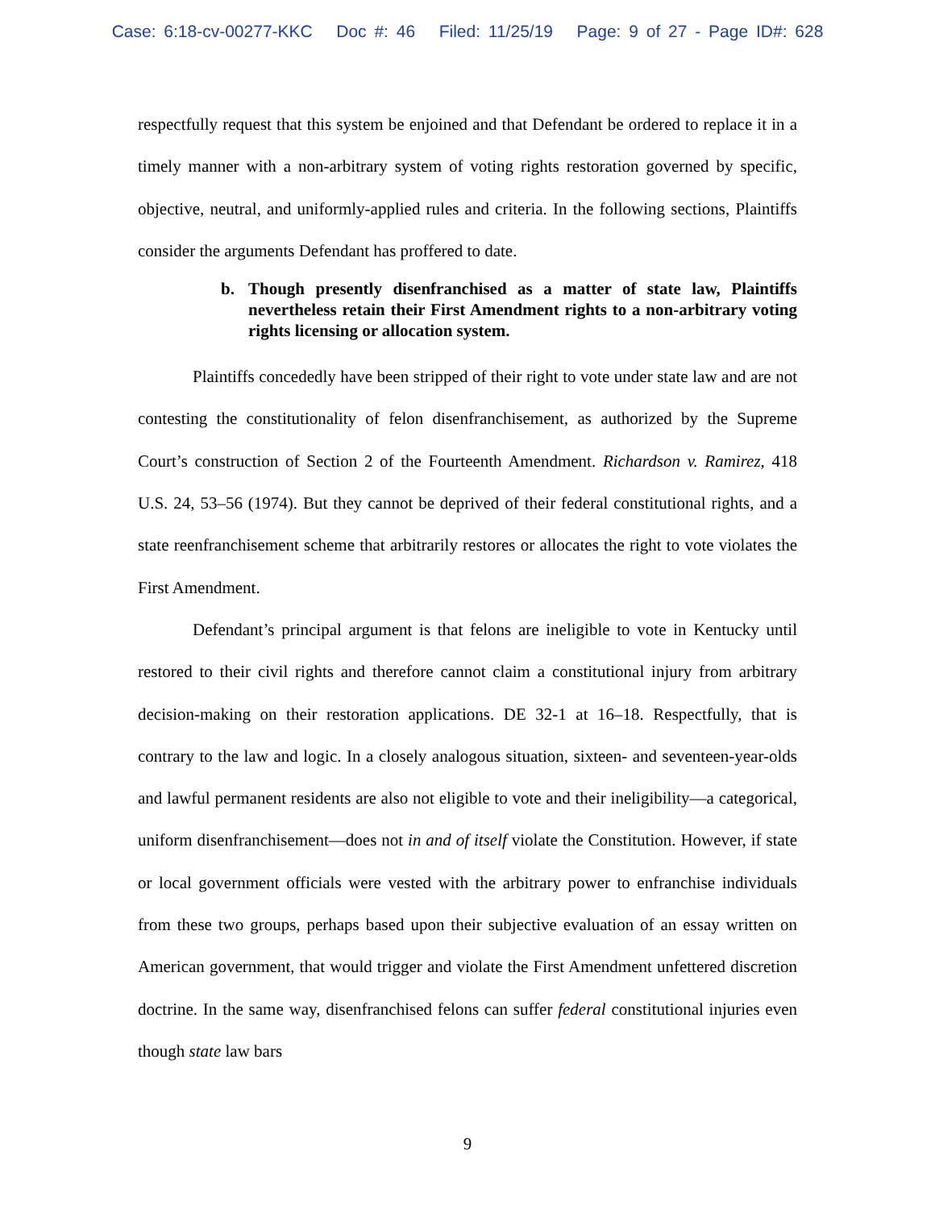Case: 6:18-cv-00277-KKC Doc #: 46 Filed: 11/25/19 Page: 9 of 27 - Page ID#: 628
respectfully request that this system be enjoined and that Defendant be ordered to replace it in a timely manner with a non-arbitrary system of voting rights restoration governed by specific, objective, neutral, and uniformly-applied rules and criteria. In the following sections, Plaintiffs consider the arguments Defendant has proffered to date.
b. Though presently disenfranchised as a matter of state law, Plaintiffs nevertheless retain their First Amendment rights to a non-arbitrary voting rights licensing or allocation system.
Plaintiffs concededly have been stripped of their right to vote under state law and are not contesting the constitutionality of felon disenfranchisement, as authorized by the Supreme Court’s construction of Section 2 of the Fourteenth Amendment. Richardson v. Ramirez, 418 U.S. 24, 53–56 (1974). But they cannot be deprived of their federal constitutional rights, and a state reenfranchisement scheme that arbitrarily restores or allocates the right to vote violates the First Amendment.
Defendant’s principal argument is that felons are ineligible to vote in Kentucky until restored to their civil rights and therefore cannot claim a constitutional injury from arbitrary decision-making on their restoration applications. DE 32-1 at 16–18. Respectfully, that is contrary to the law and logic. In a closely analogous situation, sixteen- and seventeen-year-olds and lawful permanent residents are also not eligible to vote and their ineligibility—a categorical, uniform disenfranchisement—does not in and of itself violate the Constitution. However, if state or local government officials were vested with the arbitrary power to enfranchise individuals from these two groups, perhaps based upon their subjective evaluation of an essay written on American government, that would trigger and violate the First Amendment unfettered discretion doctrine. In the same way, disenfranchised felons can suffer federal constitutional injuries even though state law bars
9